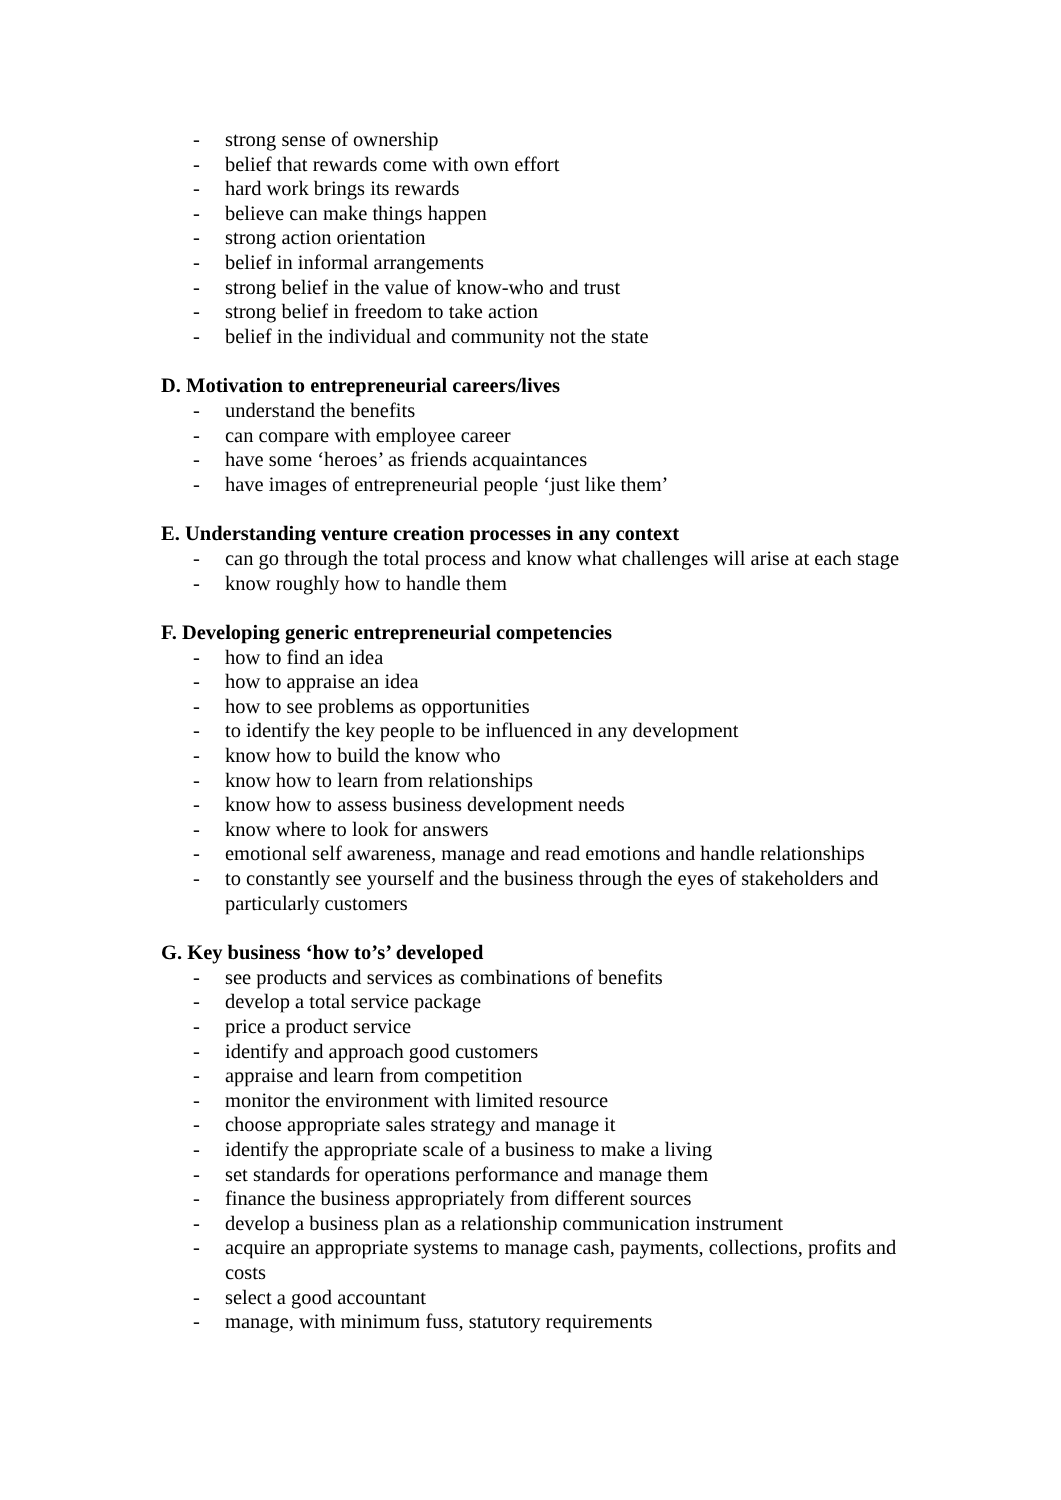- strong sense of ownership
- belief that rewards come with own effort
- hard work brings its rewards
- believe can make things happen
- strong action orientation
- belief in informal arrangements
- strong belief in the value of know-who and trust
- strong belief in freedom to take action
- belief in the individual and community not the state
D. Motivation to entrepreneurial careers/lives
- understand the benefits
- can compare with employee career
- have some ‘heroes’ as friends acquaintances
- have images of entrepreneurial people ‘just like them’
E. Understanding venture creation processes in any context
- can go through the total process and know what challenges will arise at each stage
- know roughly how to handle them
F. Developing generic entrepreneurial competencies
- how to find an idea
- how to appraise an idea
- how to see problems as opportunities
- to identify the key people to be influenced in any development
- know how to build the know who
- know how to learn from relationships
- know how to assess business development needs
- know where to look for answers
- emotional self awareness, manage and read emotions and handle relationships
- to constantly see yourself and the business through the eyes of stakeholders and particularly customers
G. Key business ‘how to’s’ developed
- see products and services as combinations of benefits
- develop a total service package
- price a product service
- identify and approach good customers
- appraise and learn from competition
- monitor the environment with limited resource
- choose appropriate sales strategy and manage it
- identify the appropriate scale of a business to make a living
- set standards for operations performance and manage them
- finance the business appropriately from different sources
- develop a business plan as a relationship communication instrument
- acquire an appropriate systems to manage cash, payments, collections, profits and costs
- select a good accountant
- manage, with minimum fuss, statutory requirements